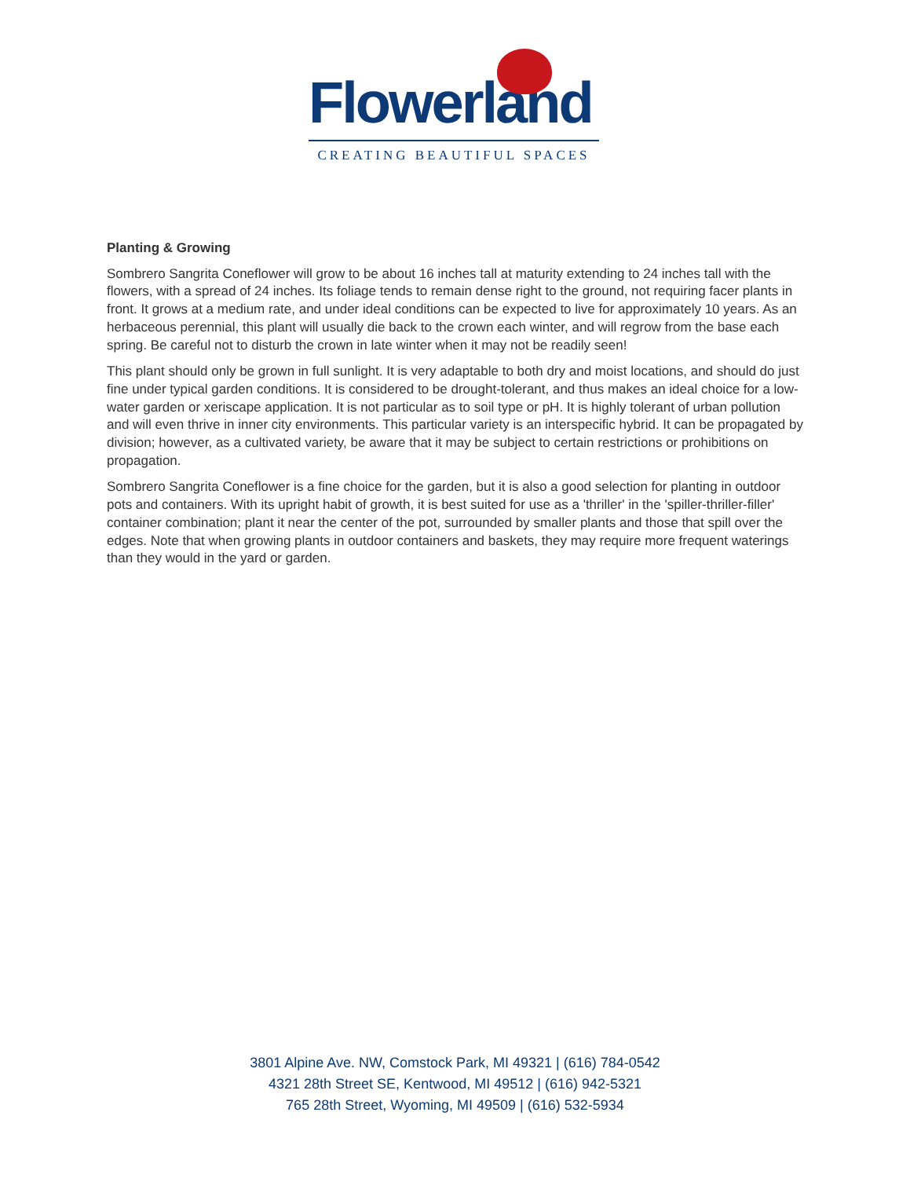Flowerland
CREATING BEAUTIFUL SPACES
Planting & Growing
Sombrero Sangrita Coneflower will grow to be about 16 inches tall at maturity extending to 24 inches tall with the flowers, with a spread of 24 inches. Its foliage tends to remain dense right to the ground, not requiring facer plants in front. It grows at a medium rate, and under ideal conditions can be expected to live for approximately 10 years. As an herbaceous perennial, this plant will usually die back to the crown each winter, and will regrow from the base each spring. Be careful not to disturb the crown in late winter when it may not be readily seen!
This plant should only be grown in full sunlight. It is very adaptable to both dry and moist locations, and should do just fine under typical garden conditions. It is considered to be drought-tolerant, and thus makes an ideal choice for a low-water garden or xeriscape application. It is not particular as to soil type or pH. It is highly tolerant of urban pollution and will even thrive in inner city environments. This particular variety is an interspecific hybrid. It can be propagated by division; however, as a cultivated variety, be aware that it may be subject to certain restrictions or prohibitions on propagation.
Sombrero Sangrita Coneflower is a fine choice for the garden, but it is also a good selection for planting in outdoor pots and containers. With its upright habit of growth, it is best suited for use as a 'thriller' in the 'spiller-thriller-filler' container combination; plant it near the center of the pot, surrounded by smaller plants and those that spill over the edges. Note that when growing plants in outdoor containers and baskets, they may require more frequent waterings than they would in the yard or garden.
3801 Alpine Ave. NW, Comstock Park, MI 49321 | (616) 784-0542
4321 28th Street SE, Kentwood, MI 49512 | (616) 942-5321
765 28th Street, Wyoming, MI 49509 | (616) 532-5934